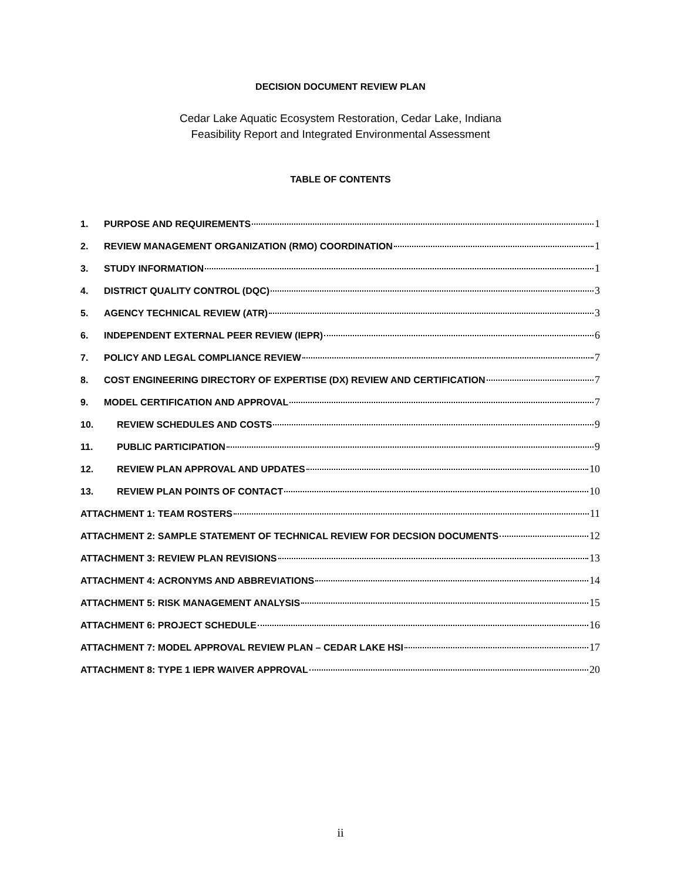DECISION DOCUMENT REVIEW PLAN
Cedar Lake Aquatic Ecosystem Restoration, Cedar Lake, Indiana
Feasibility Report and Integrated Environmental Assessment
TABLE OF CONTENTS
1. PURPOSE AND REQUIREMENTS 1
2. REVIEW MANAGEMENT ORGANIZATION (RMO) COORDINATION 1
3. STUDY INFORMATION 1
4. DISTRICT QUALITY CONTROL (DQC) 3
5. AGENCY TECHNICAL REVIEW (ATR) 3
6. INDEPENDENT EXTERNAL PEER REVIEW (IEPR) 6
7. POLICY AND LEGAL COMPLIANCE REVIEW 7
8. COST ENGINEERING DIRECTORY OF EXPERTISE (DX) REVIEW AND CERTIFICATION 7
9. MODEL CERTIFICATION AND APPROVAL 7
10. REVIEW SCHEDULES AND COSTS 9
11. PUBLIC PARTICIPATION 9
12. REVIEW PLAN APPROVAL AND UPDATES 10
13. REVIEW PLAN POINTS OF CONTACT 10
ATTACHMENT 1: TEAM ROSTERS 11
ATTACHMENT 2: SAMPLE STATEMENT OF TECHNICAL REVIEW FOR DECSION DOCUMENTS 12
ATTACHMENT 3: REVIEW PLAN REVISIONS 13
ATTACHMENT 4: ACRONYMS AND ABBREVIATIONS 14
ATTACHMENT 5: RISK MANAGEMENT ANALYSIS 15
ATTACHMENT 6: PROJECT SCHEDULE 16
ATTACHMENT 7: MODEL APPROVAL REVIEW PLAN – CEDAR LAKE HSI 17
ATTACHMENT 8: TYPE 1 IEPR WAIVER APPROVAL 20
ii